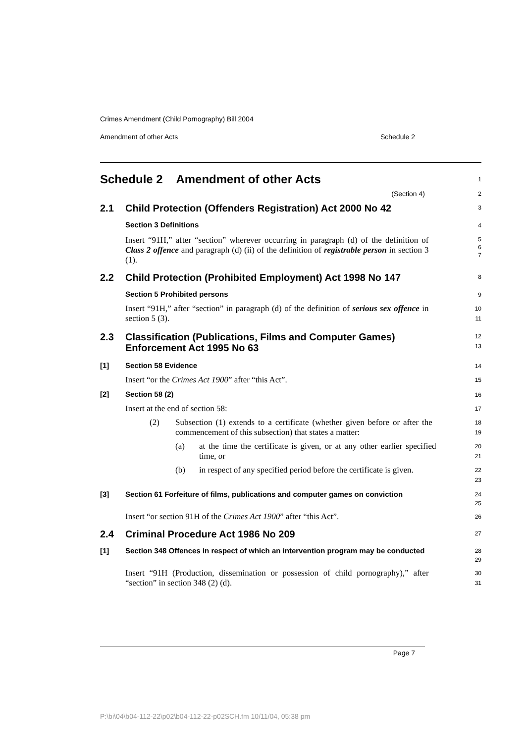Crimes Amendment (Child Pornography) Bill 2004
Amendment of other Acts Schedule 2
Schedule 2 Amendment of other Acts
1
(Section 4)
2
2.1 Child Protection (Offenders Registration) Act 2000 No 42
3
Section 3 Definitions
4
Insert “91H,” after “section” wherever occurring in paragraph (d) of the definition of Class 2 offence and paragraph (d) (ii) of the definition of registrable person in section 3 (1).
5
6
7
2.2 Child Protection (Prohibited Employment) Act 1998 No 147
8
Section 5 Prohibited persons
9
Insert “91H,” after “section” in paragraph (d) of the definition of serious sex offence in section 5 (3).
10
11
2.3 Classification (Publications, Films and Computer Games) Enforcement Act 1995 No 63
12
13
[1] Section 58 Evidence
14
Insert “or the Crimes Act 1900” after “this Act”.
15
[2] Section 58 (2)
16
Insert at the end of section 58:
17
(2)
Subsection (1) extends to a certificate (whether given before or after the commencement of this subsection) that states a matter:
18
19
(a)
at the time the certificate is given, or at any other earlier specified time, or
20
21
(b)
in respect of any specified period before the certificate is given.
22
23
[3] Section 61 Forfeiture of films, publications and computer games on conviction
24
25
Insert “or section 91H of the Crimes Act 1900” after “this Act”.
26
2.4 Criminal Procedure Act 1986 No 209
27
[1] Section 348 Offences in respect of which an intervention program may be conducted
28
29
Insert “91H (Production, dissemination or possession of child pornography),” after “section” in section 348 (2) (d).
30
31
Page 7
P:\bi\04\b04-112-22\p02\b04-112-22-p02SCH.fm 10/11/04, 05:38 pm